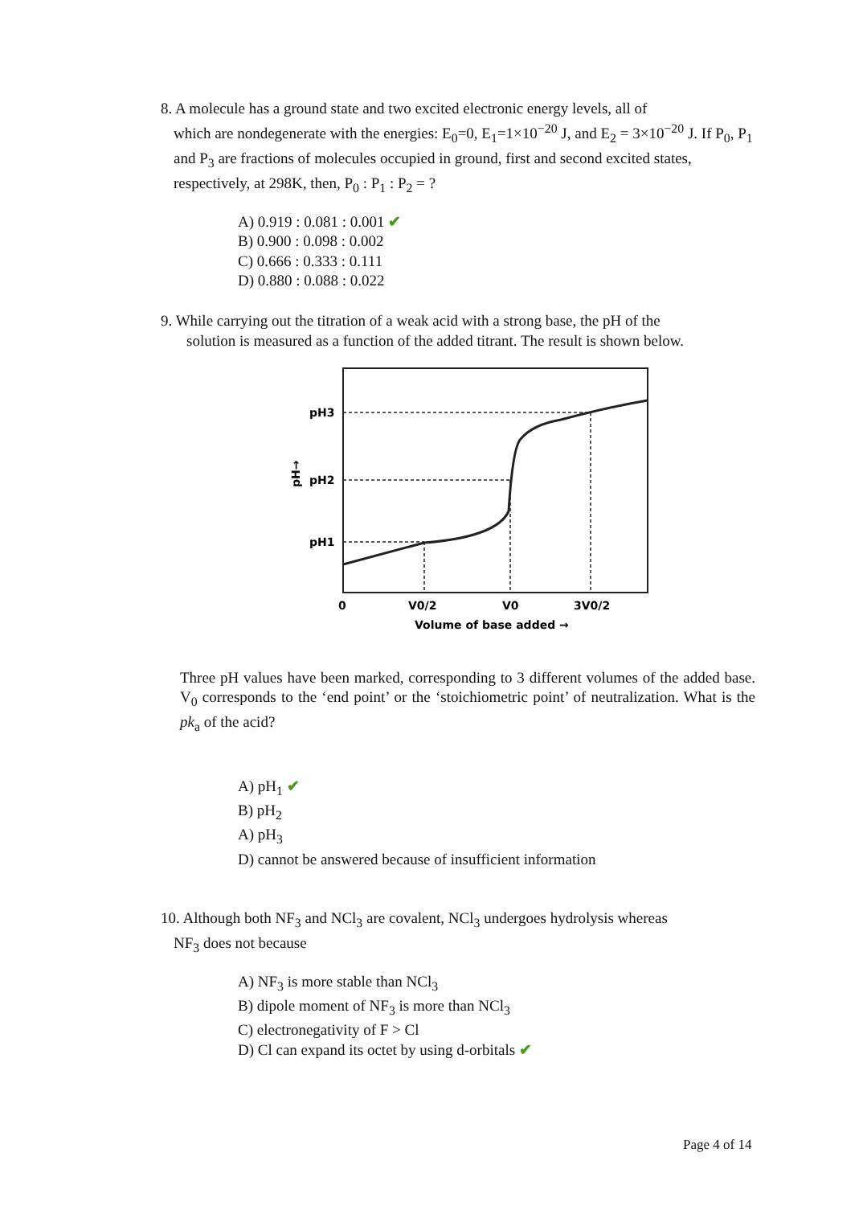8. A molecule has a ground state and two excited electronic energy levels, all of
which are nondegenerate with the energies: E<sub>0</sub>=0, E<sub>1</sub>=1×10<sup>−20</sup> J, and E<sub>2</sub> = 3×10<sup>−20</sup> J. If P<sub>0</sub>, P<sub>1</sub> and P<sub>3</sub> are fractions of molecules occupied in ground, first and second excited states, respectively, at 298K, then, P<sub>0</sub> : P<sub>1</sub> : P<sub>2</sub> = ?
A) 0.919 : 0.081 : 0.001 ✔
B) 0.900 : 0.098 : 0.002
C) 0.666 : 0.333 : 0.111
D) 0.880 : 0.088 : 0.022
9. While carrying out the titration of a weak acid with a strong base, the pH of the
solution is measured as a function of the added titrant. The result is shown below.
pH3
pH2
pH1
pH→
0
V0/2
V0
3V0/2
Volume of base added →
Three pH values have been marked, corresponding to 3 different volumes of the added base. V<sub>0</sub> corresponds to the ‘end point’ or the ‘stoichiometric point’ of neutralization. What is the pk<sub>a</sub> of the acid?
A) pH<sub>1</sub> ✔
B) pH<sub>2</sub>
A) pH<sub>3</sub>
D) cannot be answered because of insufficient information
10. Although both NF<sub>3</sub> and NCl<sub>3</sub> are covalent, NCl<sub>3</sub> undergoes hydrolysis whereas
NF<sub>3</sub> does not because
A) NF<sub>3</sub> is more stable than NCl<sub>3</sub>
B) dipole moment of NF<sub>3</sub> is more than NCl<sub>3</sub>
C) electronegativity of F > Cl
D) Cl can expand its octet by using d-orbitals ✔
Page 4 of 14